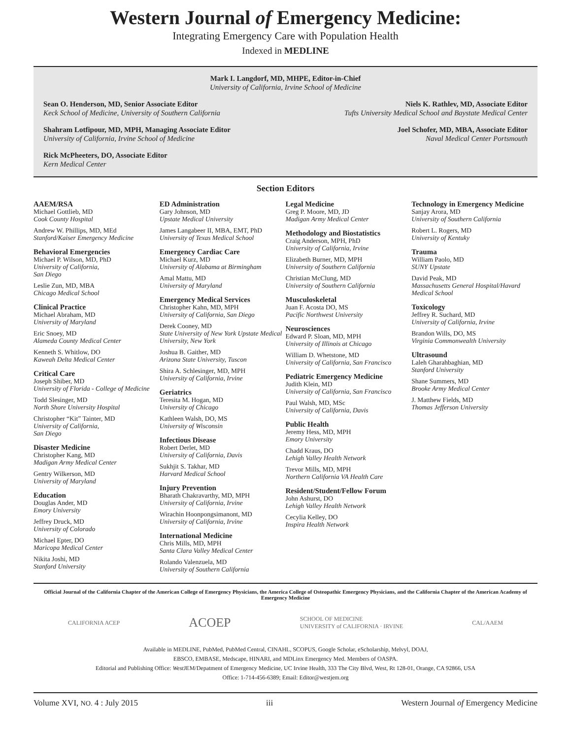Western Journal of Emergency Medicine:
Integrating Emergency Care with Population Health
Indexed in MEDLINE
Mark I. Langdorf, MD, MHPE, Editor-in-Chief
University of California, Irvine School of Medicine
Sean O. Henderson, MD, Senior Associate Editor
Keck School of Medicine, University of Southern California
Niels K. Rathlev, MD, Associate Editor
Tufts University Medical School and Baystate Medical Center
Shahram Lotfipour, MD, MPH, Managing Associate Editor
University of California, Irvine School of Medicine
Joel Schofer, MD, MBA, Associate Editor
Naval Medical Center Portsmouth
Rick McPheeters, DO, Associate Editor
Kern Medical Center
Section Editors
AAEM/RSA
Michael Gottlieb, MD
Cook County Hospital
Andrew W. Phillips, MD, MEd
Stanford/Kaiser Emergency Medicine
Behavioral Emergencies
Michael P. Wilson, MD, PhD
University of California,
San Diego
Leslie Zun, MD, MBA
Chicago Medical School
Clinical Practice
Michael Abraham, MD
University of Maryland
Eric Snoey, MD
Alameda County Medical Center
Kenneth S. Whitlow, DO
Kaweah Delta Medical Center
Critical Care
Joseph Shiber, MD
University of Florida - College of Medicine
Todd Slesinger, MD
North Shore University Hospital
Christopher “Kit” Tainter, MD
University of California,
San Diego
Disaster Medicine
Christopher Kang, MD
Madigan Army Medical Center
Gentry Wilkerson, MD
University of Maryland
Education
Douglas Ander, MD
Emory University
Jeffrey Druck, MD
University of Colorado
Michael Epter, DO
Maricopa Medical Center
Nikita Joshi, MD
Stanford University
ED Administration
Gary Johnson, MD
Upstate Medical University
James Langabeer II, MBA, EMT, PhD
University of Texas Medical School
Emergency Cardiac Care
Michael Kurz, MD
University of Alabama at Birmingham
Amal Mattu, MD
University of Maryland
Emergency Medical Services
Christopher Kahn, MD, MPH
University of California, San Diego
Derek Cooney, MD
State University of New York Upstate Medical University, New York
Joshua B. Gaither, MD
Arizona State University, Tuscon
Shira A. Schlesinger, MD, MPH
University of California, Irvine
Geriatrics
Teresita M. Hogan, MD
University of Chicago
Kathleen Walsh, DO, MS
University of Wisconsin
Infectious Disease
Robert Derlet, MD
University of California, Davis
Sukhjit S. Takhar, MD
Harvard Medical School
Injury Prevention
Bharath Chakravarthy, MD, MPH
University of California, Irvine
Wirachin Hoonpongsimanont, MD
University of California, Irvine
International Medicine
Chris Mills, MD, MPH
Santa Clara Valley Medical Center
Rolando Valenzuela, MD
University of Southern California
Legal Medicine
Greg P. Moore, MD, JD
Madigan Army Medical Center
Methodology and Biostatistics
Craig Anderson, MPH, PhD
University of California, Irvine
Elizabeth Burner, MD, MPH
University of Southern California
Christian McClung, MD
University of Southern California
Musculoskeletal
Juan F. Acosta DO, MS
Pacific Northwest University
Neurosciences
Edward P. Sloan, MD, MPH
University of Illinois at Chicago
William D. Whetstone, MD
University of California, San Francisco
Pediatric Emergency Medicine
Judith Klein, MD
University of California, San Francisco
Paul Walsh, MD, MSc
University of California, Davis
Public Health
Jeremy Hess, MD, MPH
Emory University
Chadd Kraus, DO
Lehigh Valley Health Network
Trevor Mills, MD, MPH
Northern California VA Health Care
Resident/Student/Fellow Forum
John Ashurst, DO
Lehigh Valley Health Network
Cecylia Kelley, DO
Inspira Health Network
Technology in Emergency Medicine
Sanjay Arora, MD
University of Southern California
Robert L. Rogers, MD
University of Kentuky
Trauma
William Paolo, MD
SUNY Upstate
David Peak, MD
Massachusetts General Hospital/Havard Medical School
Toxicology
Jeffrey R. Suchard, MD
University of California, Irvine
Brandon Wills, DO, MS
Virginia Commonwealth University
Ultrasound
Laleh Gharahbaghian, MD
Stanford University
Shane Summers, MD
Brooke Army Medical Center
J. Matthew Fields, MD
Thomas Jefferson University
Official Journal of the California Chapter of the American College of Emergency Physicians, the America College of Osteopathic Emergency Physicians, and the California Chapter of the American Academy of Emergency Medicine
CALIFORNIA ACEP ACOEP SCHOOL OF MEDICINE
UNIVERSITY of CALIFORNIA · IRVINE CAL/AAEM
Available in MEDLINE, PubMed, PubMed Central, CINAHL, SCOPUS, Google Scholar, eScholarship, Melvyl, DOAJ,
EBSCO, EMBASE, Medscape, HINARI, and MDLinx Emergency Med. Members of OASPA.
Editorial and Publishing Office: West JEM/Depatment of Emergency Medicine, UC Irvine Health, 333 The City Blvd, West, Rt 128-01, Orange, CA 92866, USA
Office: 1-714-456-6389; Email: Editor@westjem.org
Volume XVI, NO. 4 : July 2015 iii Western Journal of Emergency Medicine